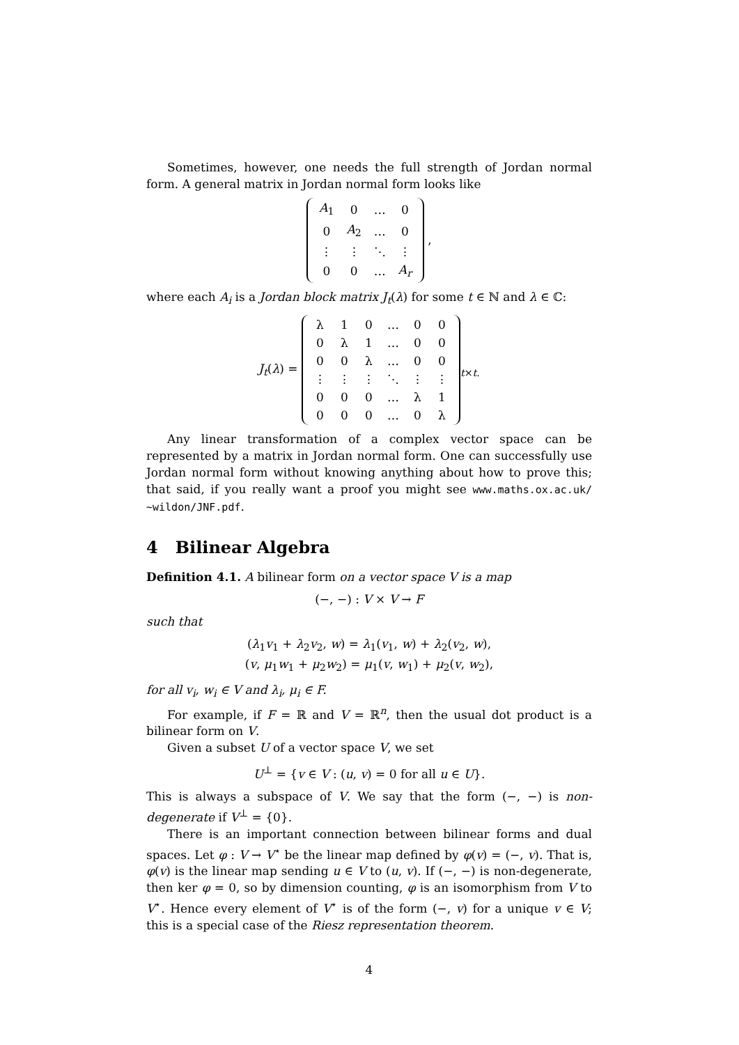Sometimes, however, one needs the full strength of Jordan normal form. A general matrix in Jordan normal form looks like
| A<sub>1</sub> | 0 | … | 0 |
| 0 | A<sub>2</sub> | … | 0 |
| ⋮ | ⋮ | ⋱ | ⋮ |
| 0 | 0 | … | A<sub>r</sub> |
,
where each A<sub>i</sub> is a Jordan block matrix J<sub>t</sub>(λ) for some t ∈ ℕ and λ ∈ ℂ:
J<sub>t</sub>(λ) =
| λ | 1 | 0 | … | 0 | 0 |
| 0 | λ | 1 | … | 0 | 0 |
| 0 | 0 | λ | … | 0 | 0 |
| ⋮ | ⋮ | ⋮ | ⋱ | ⋮ | ⋮ |
| 0 | 0 | 0 | … | λ | 1 |
| 0 | 0 | 0 | … | 0 | λ |
<sub>t×t.</sub>
Any linear transformation of a complex vector space can be represented by a matrix in Jordan normal form. One can successfully use Jordan normal form without knowing anything about how to prove this; that said, if you really want a proof you might see www.maths.ox.ac.uk/∼wildon/JNF.pdf.
4 Bilinear Algebra
Definition 4.1. A bilinear form on a vector space V is a map
(−, −) : V × V → F
such that
(λ<sub>1</sub>v<sub>1</sub> + λ<sub>2</sub>v<sub>2</sub>, w) = λ<sub>1</sub>(v<sub>1</sub>, w) + λ<sub>2</sub>(v<sub>2</sub>, w),
(v, μ<sub>1</sub>w<sub>1</sub> + μ<sub>2</sub>w<sub>2</sub>) = μ<sub>1</sub>(v, w<sub>1</sub>) + μ<sub>2</sub>(v, w<sub>2</sub>),
for all v<sub>i</sub>, w<sub>i</sub> ∈ V and λ<sub>i</sub>, μ<sub>i</sub> ∈ F.
For example, if F = ℝ and V = ℝ<sup>n</sup>, then the usual dot product is a bilinear form on V.
Given a subset U of a vector space V, we set
U<sup>⊥</sup> = {v ∈ V : (u, v) = 0 for all u ∈ U}.
This is always a subspace of V. We say that the form (−, −) is non-degenerate if V<sup>⊥</sup> = {0}.
There is an important connection between bilinear forms and dual spaces. Let φ : V → V<sup>⋆</sup> be the linear map defined by φ(v) = (−, v). That is, φ(v) is the linear map sending u ∈ V to (u, v). If (−, −) is non-degenerate, then ker φ = 0, so by dimension counting, φ is an isomorphism from V to V<sup>⋆</sup>. Hence every element of V<sup>⋆</sup> is of the form (−, v) for a unique v ∈ V; this is a special case of the Riesz representation theorem.
4